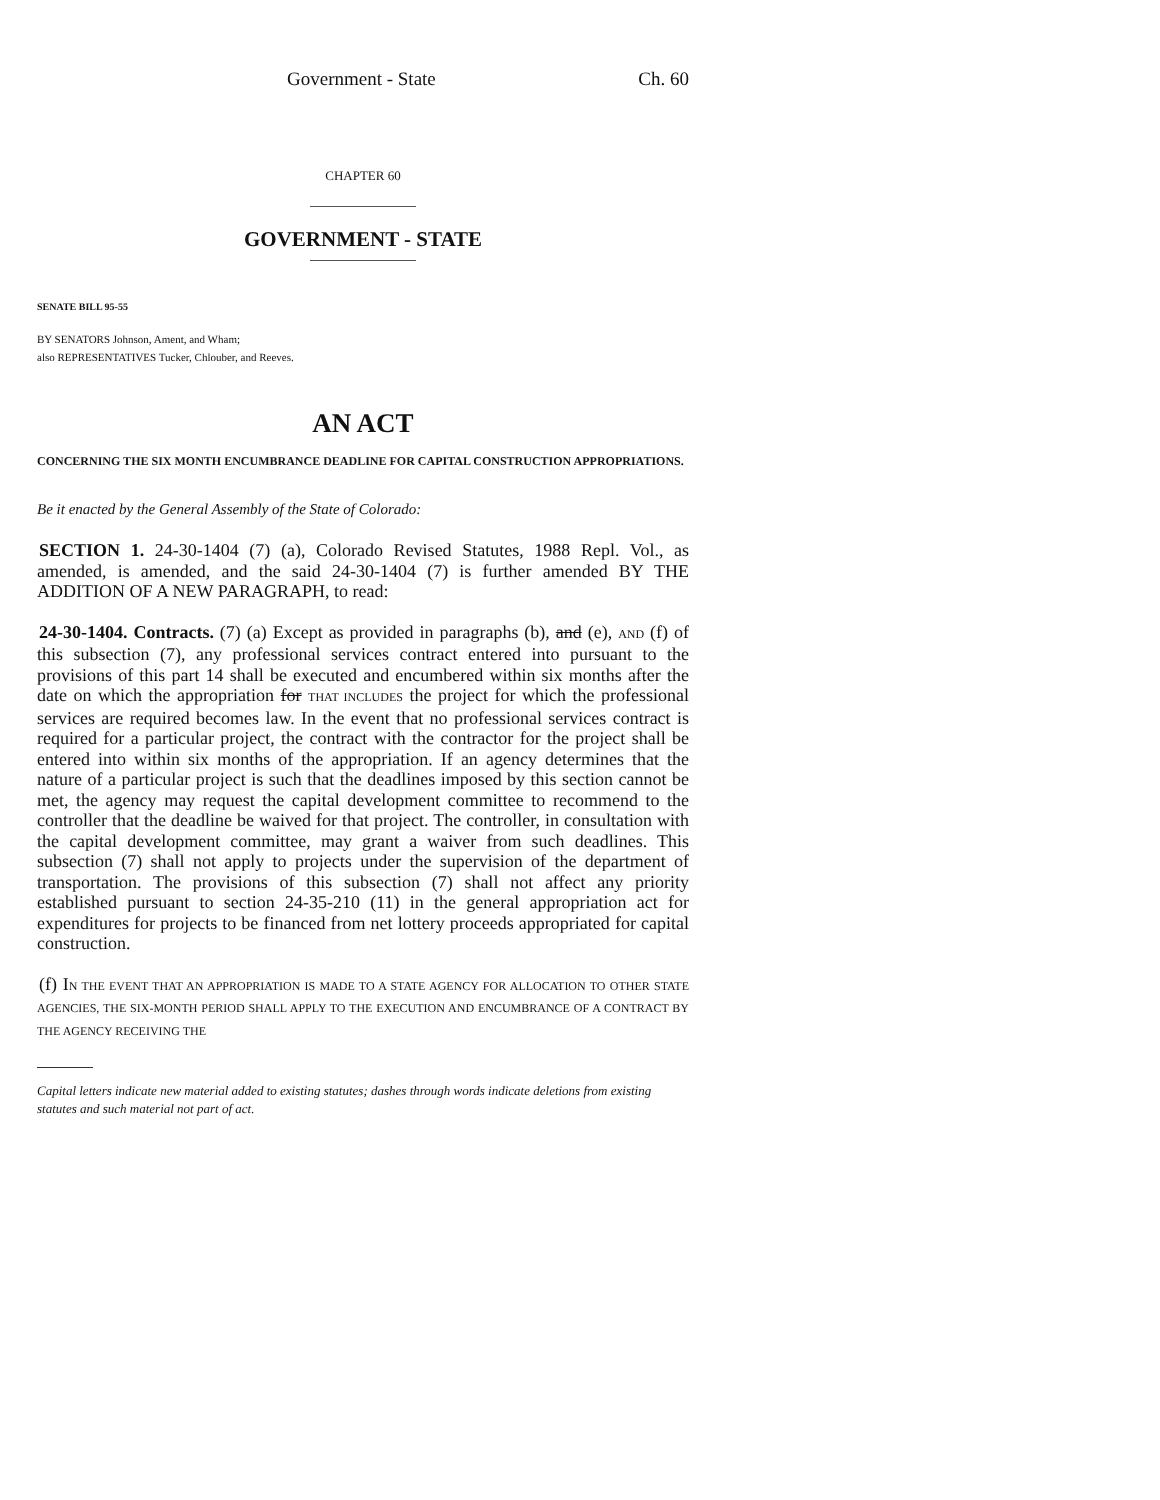Government - State Ch. 60
CHAPTER 60
GOVERNMENT - STATE
SENATE BILL 95-55
BY SENATORS Johnson, Ament, and Wham;
also REPRESENTATIVES Tucker, Chlouber, and Reeves.
AN ACT
CONCERNING THE SIX MONTH ENCUMBRANCE DEADLINE FOR CAPITAL CONSTRUCTION APPROPRIATIONS.
Be it enacted by the General Assembly of the State of Colorado:
SECTION 1. 24-30-1404 (7) (a), Colorado Revised Statutes, 1988 Repl. Vol., as amended, is amended, and the said 24-30-1404 (7) is further amended BY THE ADDITION OF A NEW PARAGRAPH, to read:
24-30-1404. Contracts. (7) (a) Except as provided in paragraphs (b), and (e), AND (f) of this subsection (7), any professional services contract entered into pursuant to the provisions of this part 14 shall be executed and encumbered within six months after the date on which the appropriation for THAT INCLUDES the project for which the professional services are required becomes law. In the event that no professional services contract is required for a particular project, the contract with the contractor for the project shall be entered into within six months of the appropriation. If an agency determines that the nature of a particular project is such that the deadlines imposed by this section cannot be met, the agency may request the capital development committee to recommend to the controller that the deadline be waived for that project. The controller, in consultation with the capital development committee, may grant a waiver from such deadlines. This subsection (7) shall not apply to projects under the supervision of the department of transportation. The provisions of this subsection (7) shall not affect any priority established pursuant to section 24-35-210 (11) in the general appropriation act for expenditures for projects to be financed from net lottery proceeds appropriated for capital construction.
(f) IN THE EVENT THAT AN APPROPRIATION IS MADE TO A STATE AGENCY FOR ALLOCATION TO OTHER STATE AGENCIES, THE SIX-MONTH PERIOD SHALL APPLY TO THE EXECUTION AND ENCUMBRANCE OF A CONTRACT BY THE AGENCY RECEIVING THE
Capital letters indicate new material added to existing statutes; dashes through words indicate deletions from existing statutes and such material not part of act.